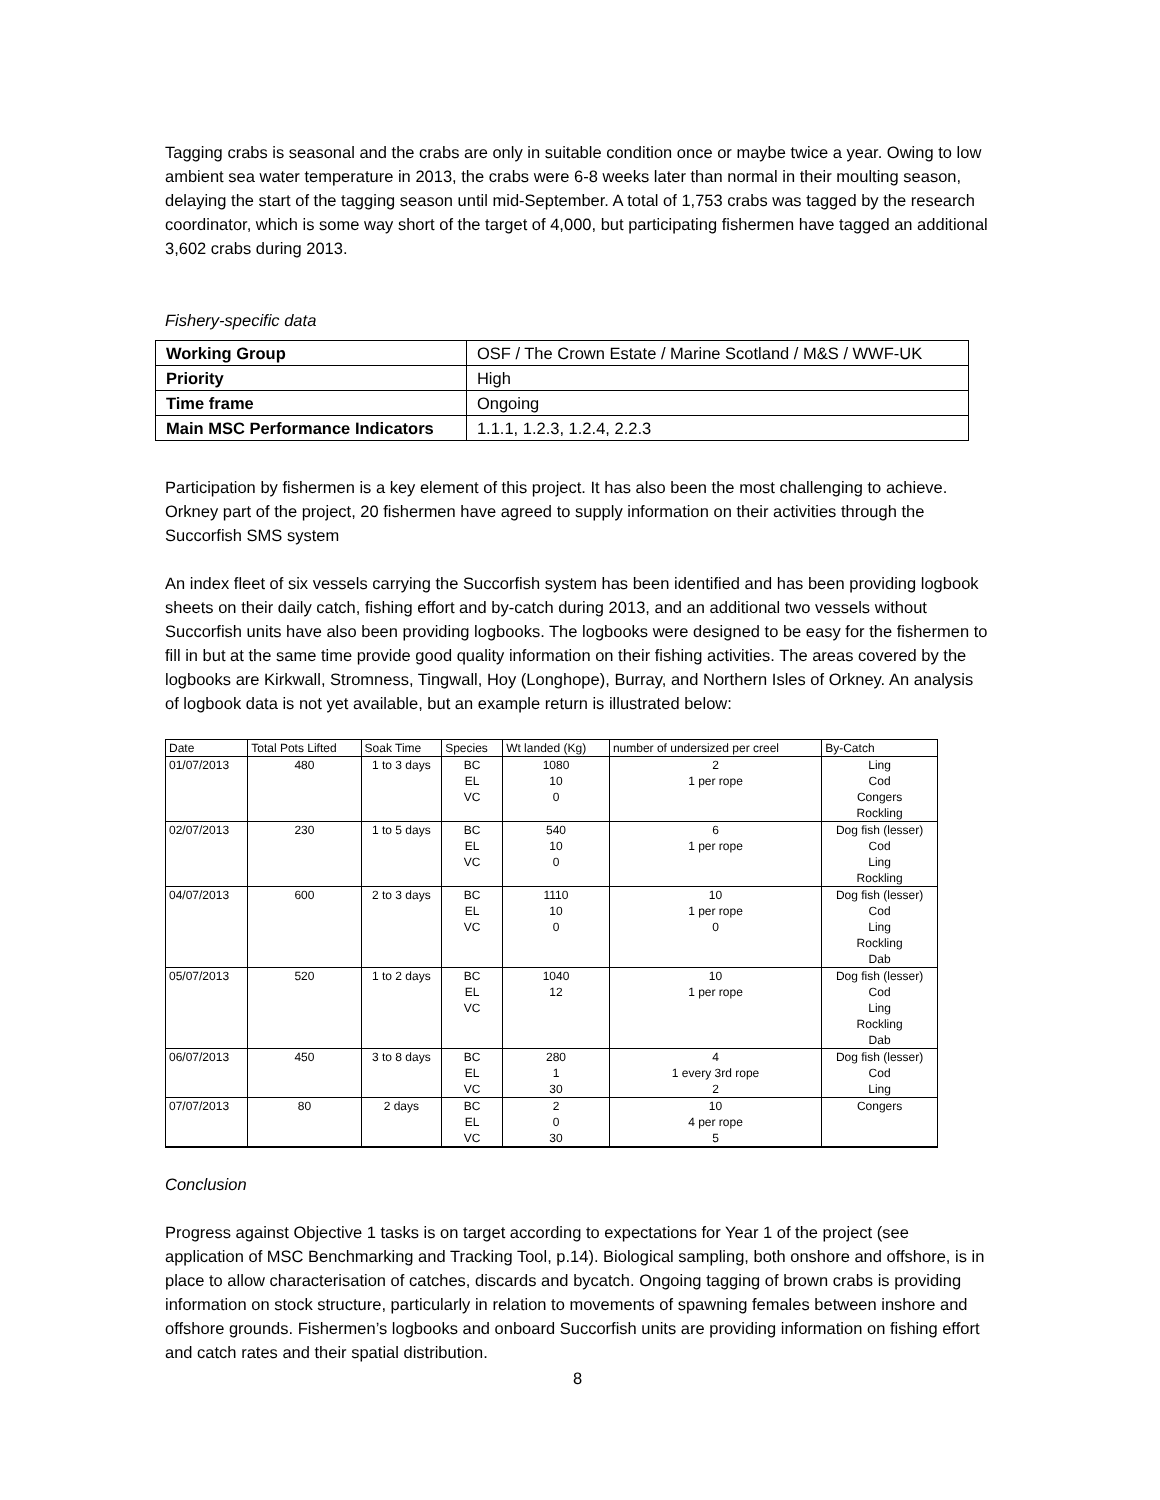Tagging crabs is seasonal and the crabs are only in suitable condition once or maybe twice a year. Owing to low ambient sea water temperature in 2013, the crabs were 6-8 weeks later than normal in their moulting season, delaying the start of the tagging season until mid-September. A total of 1,753 crabs was tagged by the research coordinator, which is some way short of the target of 4,000, but participating fishermen have tagged an additional 3,602 crabs during 2013.
Fishery-specific data
| Working Group | OSF / The Crown Estate / Marine Scotland / M&S / WWF-UK |
| Priority | High |
| Time frame | Ongoing |
| Main MSC Performance Indicators | 1.1.1, 1.2.3, 1.2.4, 2.2.3 |
Participation by fishermen is a key element of this project. It has also been the most challenging to achieve. Orkney part of the project, 20 fishermen have agreed to supply information on their activities through the Succorfish SMS system
An index fleet of six vessels carrying the Succorfish system has been identified and has been providing logbook sheets on their daily catch, fishing effort and by-catch during 2013, and an additional two vessels without Succorfish units have also been providing logbooks. The logbooks were designed to be easy for the fishermen to fill in but at the same time provide good quality information on their fishing activities. The areas covered by the logbooks are Kirkwall, Stromness, Tingwall, Hoy (Longhope), Burray, and Northern Isles of Orkney. An analysis of logbook data is not yet available, but an example return is illustrated below:
| Date | Total Pots Lifted | Soak Time | Species | Wt landed (Kg) | number of undersized per creel | By-Catch |
| 01/07/2013 | 480 | 1 to 3 days | BC | 1080 | 2 | Ling |
| | | | EL | 10 | 1 per rope | Cod |
| | | | VC | 0 | | Congers |
| | | | | | | Rockling |
| 02/07/2013 | 230 | 1 to 5 days | BC | 540 | 6 | Dog fish (lesser) |
| | | | EL | 10 | 1 per rope | Cod |
| | | | VC | 0 | | Ling |
| | | | | | | Rockling |
| 04/07/2013 | 600 | 2 to 3 days | BC | 1110 | 10 | Dog fish (lesser) |
| | | | EL | 10 | 1 per rope | Cod |
| | | | VC | 0 | 0 | Ling |
| | | | | | | Rockling |
| | | | | | | Dab |
| 05/07/2013 | 520 | 1 to 2 days | BC | 1040 | 10 | Dog fish (lesser) |
| | | | EL | 12 | 1 per rope | Cod |
| | | | VC | | | Ling |
| | | | | | | Rockling |
| | | | | | | Dab |
| 06/07/2013 | 450 | 3 to 8 days | BC | 280 | 4 | Dog fish (lesser) |
| | | | EL | 1 | 1 every 3rd rope | Cod |
| | | | VC | 30 | 2 | Ling |
| 07/07/2013 | 80 | 2 days | BC | 2 | 10 | Congers |
| | | | EL | 0 | 4 per rope | |
| | | | VC | 30 | 5 | |
Conclusion
Progress against Objective 1 tasks is on target according to expectations for Year 1 of the project (see application of MSC Benchmarking and Tracking Tool, p.14). Biological sampling, both onshore and offshore, is in place to allow characterisation of catches, discards and bycatch. Ongoing tagging of brown crabs is providing information on stock structure, particularly in relation to movements of spawning females between inshore and offshore grounds. Fishermen’s logbooks and onboard Succorfish units are providing information on fishing effort and catch rates and their spatial distribution.
8